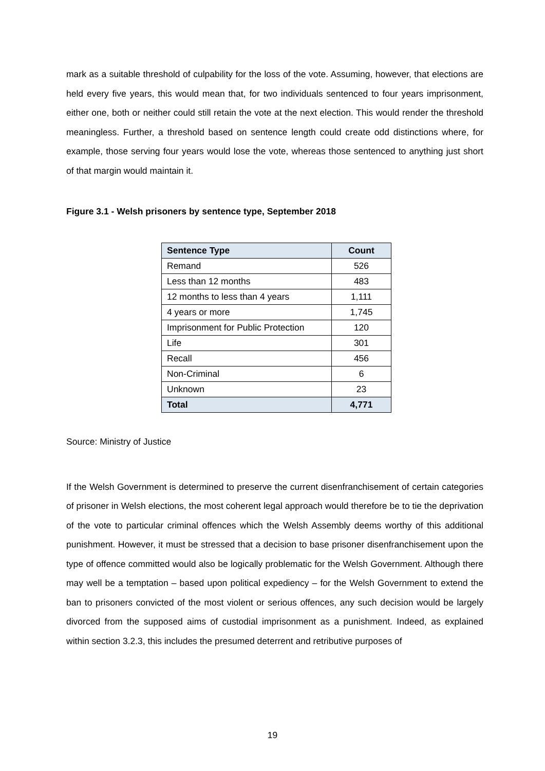mark as a suitable threshold of culpability for the loss of the vote. Assuming, however, that elections are held every five years, this would mean that, for two individuals sentenced to four years imprisonment, either one, both or neither could still retain the vote at the next election. This would render the threshold meaningless. Further, a threshold based on sentence length could create odd distinctions where, for example, those serving four years would lose the vote, whereas those sentenced to anything just short of that margin would maintain it.
Figure 3.1 - Welsh prisoners by sentence type, September 2018
| Sentence Type | Count |
| --- | --- |
| Remand | 526 |
| Less than 12 months | 483 |
| 12 months to less than 4 years | 1,111 |
| 4 years or more | 1,745 |
| Imprisonment for Public Protection | 120 |
| Life | 301 |
| Recall | 456 |
| Non-Criminal | 6 |
| Unknown | 23 |
| Total | 4,771 |
Source: Ministry of Justice
If the Welsh Government is determined to preserve the current disenfranchisement of certain categories of prisoner in Welsh elections, the most coherent legal approach would therefore be to tie the deprivation of the vote to particular criminal offences which the Welsh Assembly deems worthy of this additional punishment. However, it must be stressed that a decision to base prisoner disenfranchisement upon the type of offence committed would also be logically problematic for the Welsh Government. Although there may well be a temptation – based upon political expediency – for the Welsh Government to extend the ban to prisoners convicted of the most violent or serious offences, any such decision would be largely divorced from the supposed aims of custodial imprisonment as a punishment. Indeed, as explained within section 3.2.3, this includes the presumed deterrent and retributive purposes of
19